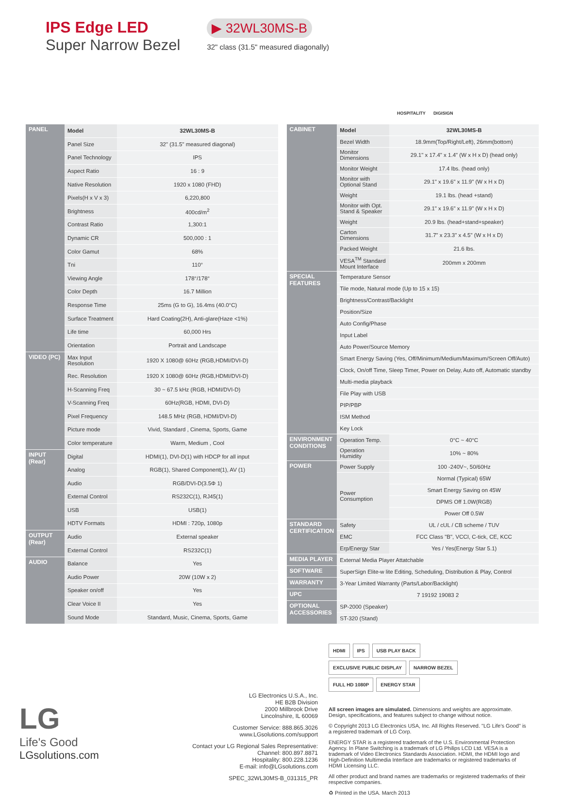IPS Edge LED
Super Narrow Bezel
▶ 32WL30MS-B
32" class (31.5" measured diagonally)
HOSPITALITY
DIGISIGN
| PANEL | Model | 32WL30MS-B |
| | Panel Size | 32" (31.5" measured diagonal) |
| | Panel Technology | IPS |
| | Aspect Ratio | 16 : 9 |
| | Native Resolution | 1920 x 1080 (FHD) |
| | Pixels(H x V x 3) | 6,220,800 |
| | Brightness | 400cd/m<sup>2</sup> |
| | Contrast Ratio | 1,300:1 |
| | Dynamic CR | 500,000 : 1 |
| | Color Gamut | 68% |
| | Tni | 110° |
| | Viewing Angle | 178°/178° |
| | Color Depth | 16.7 Million |
| | Response Time | 25ms (G to G), 16.4ms (40.0°C) |
| | Surface Treatment | Hard Coating(2H), Anti-glare(Haze <1%) |
| | Life time | 60,000 Hrs |
| | Orientation | Portrait and Landscape |
| VIDEO (PC) | Max Input Resolution | 1920 X 1080@ 60Hz (RGB,HDMI/DVI-D) |
| | Rec. Resolution | 1920 X 1080@ 60Hz (RGB,HDMI/DVI-D) |
| | H-Scanning Freq | 30 ~ 67.5 kHz (RGB, HDMI/DVI-D) |
| | V-Scanning Freq | 60Hz(RGB, HDMI, DVI-D) |
| | Pixel Frequency | 148.5 MHz (RGB, HDMI/DVI-D) |
| | Picture mode | Vivid, Standard , Cinema, Sports, Game |
| | Color temperature | Warm, Medium , Cool |
| INPUT (Rear) | Digital | HDMI(1), DVI-D(1) with HDCP for all input |
| | Analog | RGB(1), Shared Component(1), AV (1) |
| | Audio | RGB/DVI-D(3.5Φ 1) |
| | External Control | RS232C(1), RJ45(1) |
| | USB | USB(1) |
| | HDTV Formats | HDMI : 720p, 1080p |
| OUTPUT (Rear) | Audio | External speaker |
| | External Control | RS232C(1) |
| AUDIO | Balance | Yes |
| | Audio Power | 20W (10W x 2) |
| | Speaker on/off | Yes |
| | Clear Voice II | Yes |
| | Sound Mode | Standard, Music, Cinema, Sports, Game |
| CABINET | Model | 32WL30MS-B |
| | Bezel Width | 18.9mm(Top/Right/Left), 26mm(bottom) |
| | Monitor Dimensions | 29.1" x 17.4" x 1.4" (W x H x D) (head only) |
| | Monitor Weight | 17.4 lbs. (head only) |
| | Monitor with Optional Stand | 29.1" x 19.6" x 11.9" (W x H x D) |
| | Weight | 19.1 lbs. (head +stand) |
| | Monitor with Opt. Stand & Speaker | 29.1" x 19.6" x 11.9" (W x H x D) |
| | Weight | 20.9 lbs. (head+stand+speaker) |
| | Carton Dimensions | 31.7" x 23.3" x 4.5" (W x H x D) |
| | Packed Weight | 21.6 lbs. |
| | VESA<sup>TM</sup> Standard Mount Interface | 200mm x 200mm |
| SPECIAL FEATURES | | Temperature Sensor |
| | | Tile mode, Natural mode (Up to 15 x 15) |
| | | Brightness/Contrast/Backlight |
| | | Position/Size |
| | | Auto Config/Phase |
| | | Input Label |
| | | Auto Power/Source Memory |
| | | Smart Energy Saving (Yes, Off/Minimum/Medium/Maximum/Screen Off/Auto) |
| | | Clock, On/off Time, Sleep Timer, Power on Delay, Auto off, Automatic standby |
| | | Multi-media playback |
| | | File Play with USB |
| | | PIP/PBP |
| | ISM Method | |
| | Key Lock | |
| ENVIRONMENT CONDITIONS | Operation Temp. | 0°C ~ 40°C |
| | Operation Humidity | 10% ~ 80% |
| POWER | Power Supply | 100 -240V~, 50/60Hz |
| | Power Consumption | Normal (Typical) 65W |
| | | Smart Energy Saving on 45W |
| | | DPMS Off 1.0W(RGB) |
| | | Power Off 0.5W |
| STANDARD CERTIFICATION | Safety | UL / cUL / CB scheme / TUV |
| | EMC | FCC Class "B", VCCI, C-tick, CE, KCC |
| | Erp/Energy Star | Yes / Yes(Energy Star 5.1) |
| MEDIA PLAYER | External Media Player Attatchable | |
| SOFTWARE | SuperSign Elite-w lite Editing, Scheduling, Distribution & Play, Control | |
| WARRANTY | 3-Year Limited Warranty (Parts/Labor/Backlight) | |
| UPC | 7 19192 19083 2 | |
| OPTIONAL ACCESSORIES | SP-2000 (Speaker) | |
| | ST-320 (Stand) | |
LG
Life's Good
LGsolutions.com
LG Electronics U.S.A., Inc.
HE B2B Division
2000 Millbrook Drive
Lincolnshire, IL 60069
Customer Service: 888.865.3026
www.LGsolutions.com/support
Contact your LG Regional Sales Representative:
Channel: 800.897.8871
Hospitality: 800.228.1236
E-mail: info@LGsolutions.com
SPEC_32WL30MS-B_031315_PR
HDMI IPS USB PLAY BACK EXCLUSIVE PUBLIC DISPLAY NARROW BEZEL FULL HD 1080P ENERGY STAR
All screen images are simulated. Dimensions and weights are approximate. Design, specifications, and features subject to change without notice.
© Copyright 2013 LG Electronics USA, Inc. All Rights Reserved. "LG Life's Good" is a registered trademark of LG Corp.
ENERGY STAR is a registered trademark of the U.S. Environmental Protection Agency. In Plane Switching is a trademark of LG Philips LCD Ltd. VESA is a trademark of Video Electronics Standards Association. HDMI, the HDMI logo and High-Definition Multimedia Interface are trademarks or registered trademarks of HDMI Licensing LLC.
All other product and brand names are trademarks or registered trademarks of their respective companies.
♻ Printed in the USA. March 2013